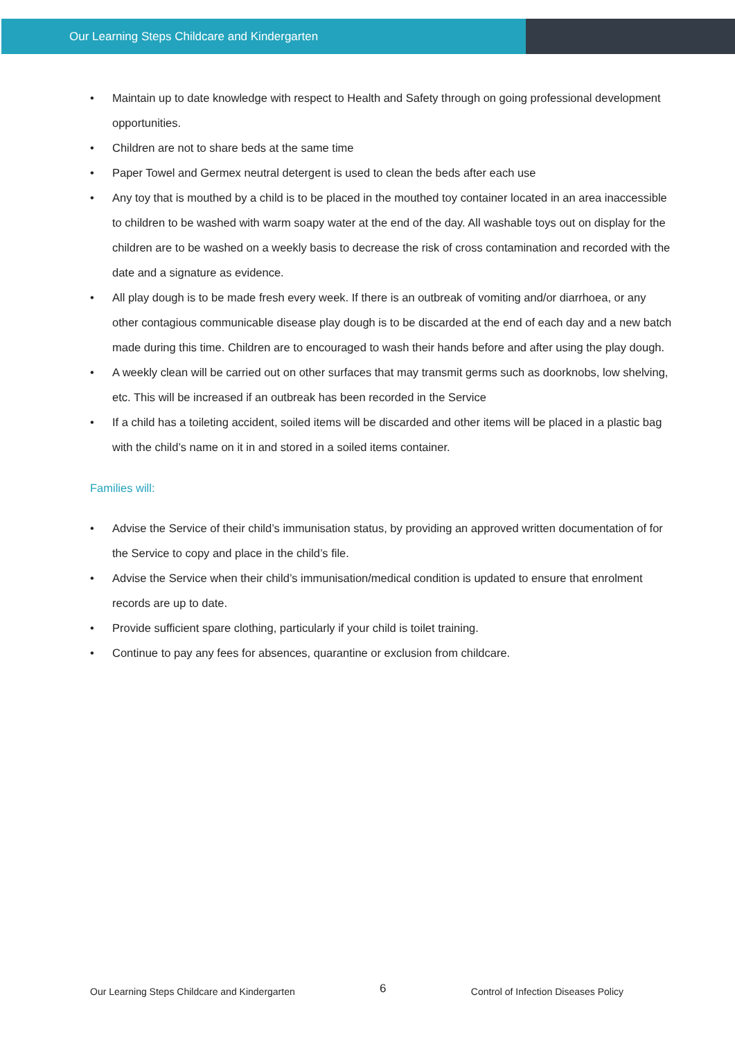Our Learning Steps Childcare and Kindergarten
• Maintain up to date knowledge with respect to Health and Safety through on going professional development opportunities.
• Children are not to share beds at the same time
• Paper Towel and Germex neutral detergent is used to clean the beds after each use
• Any toy that is mouthed by a child is to be placed in the mouthed toy container located in an area inaccessible to children to be washed with warm soapy water at the end of the day. All washable toys out on display for the children are to be washed on a weekly basis to decrease the risk of cross contamination and recorded with the date and a signature as evidence.
• All play dough is to be made fresh every week. If there is an outbreak of vomiting and/or diarrhoea, or any other contagious communicable disease play dough is to be discarded at the end of each day and a new batch made during this time. Children are to encouraged to wash their hands before and after using the play dough.
• A weekly clean will be carried out on other surfaces that may transmit germs such as doorknobs, low shelving, etc. This will be increased if an outbreak has been recorded in the Service
• If a child has a toileting accident, soiled items will be discarded and other items will be placed in a plastic bag with the child’s name on it in and stored in a soiled items container.
Families will:
• Advise the Service of their child’s immunisation status, by providing an approved written documentation of for the Service to copy and place in the child’s file.
• Advise the Service when their child’s immunisation/medical condition is updated to ensure that enrolment records are up to date.
• Provide sufficient spare clothing, particularly if your child is toilet training.
• Continue to pay any fees for absences, quarantine or exclusion from childcare.
Our Learning Steps Childcare and Kindergarten
6
Control of Infection Diseases Policy